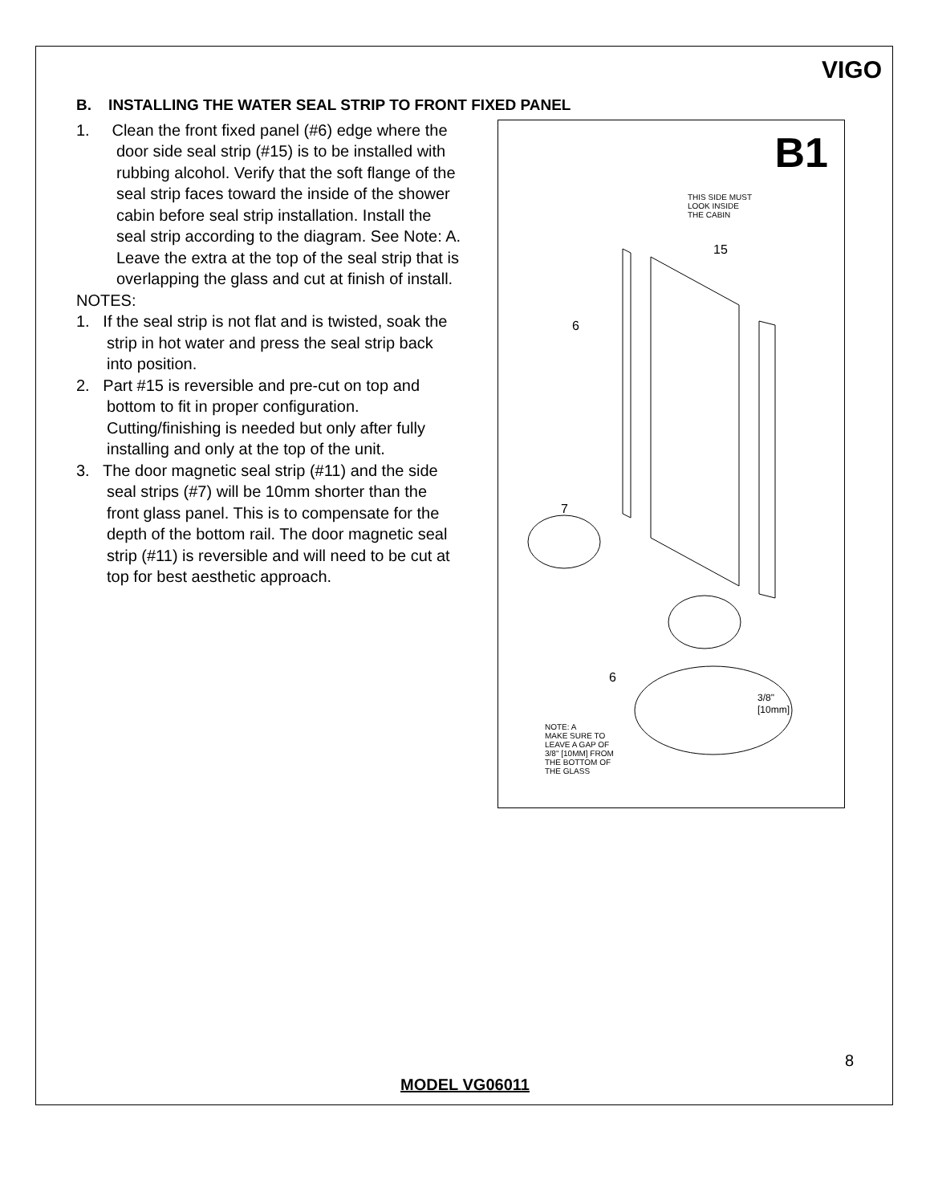VIGO
B. INSTALLING THE WATER SEAL STRIP TO FRONT FIXED PANEL
1. Clean the front fixed panel (#6) edge where the door side seal strip (#15) is to be installed with rubbing alcohol. Verify that the soft flange of the seal strip faces toward the inside of the shower cabin before seal strip installation. Install the seal strip according to the diagram. See Note: A. Leave the extra at the top of the seal strip that is overlapping the glass and cut at finish of install.
NOTES:
1. If the seal strip is not flat and is twisted, soak the strip in hot water and press the seal strip back into position.
2. Part #15 is reversible and pre-cut on top and bottom to fit in proper configuration. Cutting/finishing is needed but only after fully installing and only at the top of the unit.
3. The door magnetic seal strip (#11) and the side seal strips (#7) will be 10mm shorter than the front glass panel. This is to compensate for the depth of the bottom rail. The door magnetic seal strip (#11) is reversible and will need to be cut at top for best aesthetic approach.
B1
THIS SIDE MUST
LOOK INSIDE
THE CABIN
15
6
7
6
3/8"
[10mm]
NOTE: A
MAKE SURE TO
LEAVE A GAP OF
3/8" [10MM] FROM
THE BOTTOM OF
THE GLASS
8
MODEL VG06011